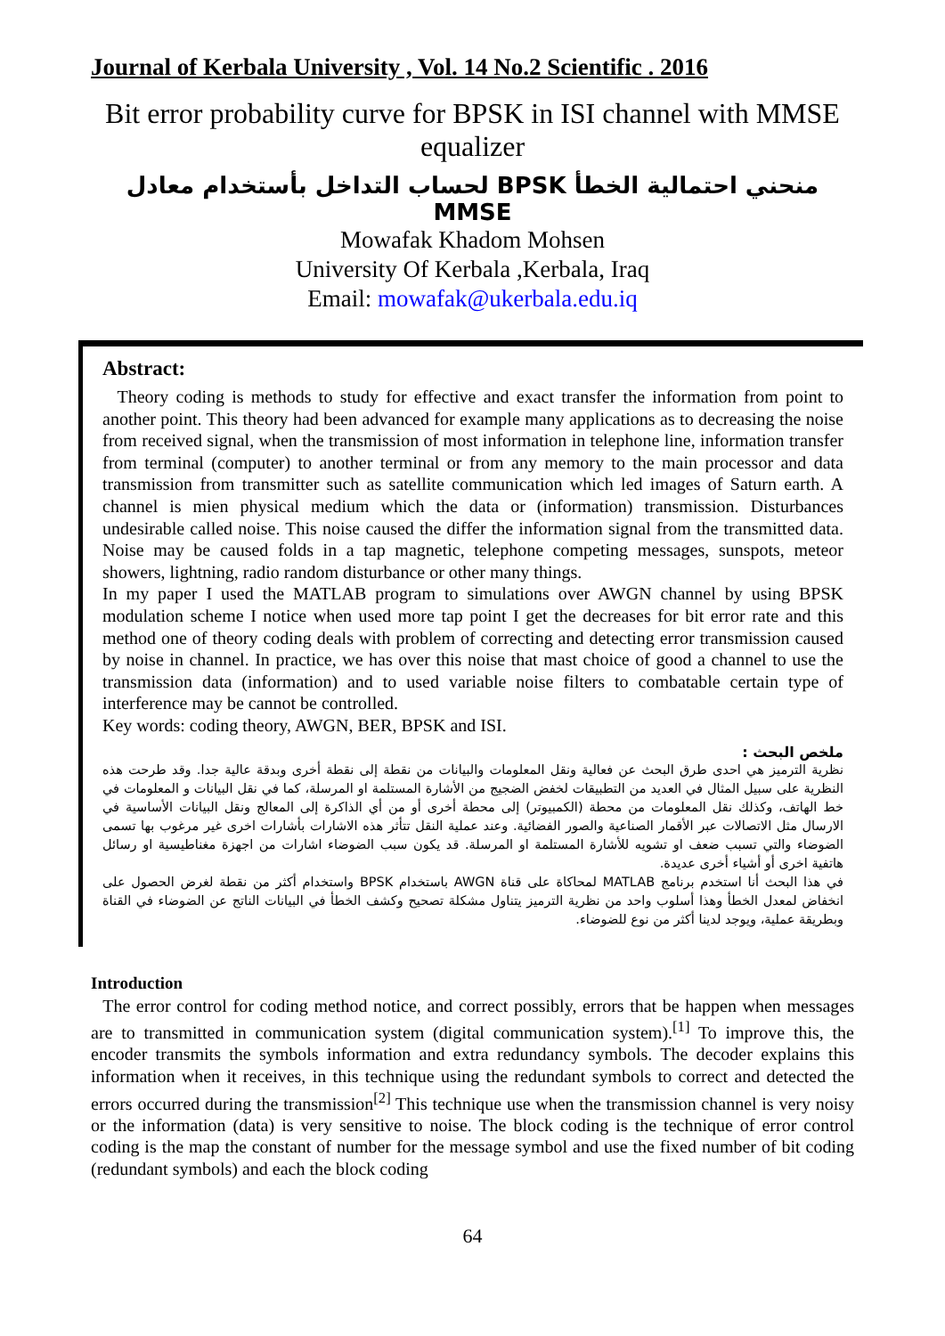Journal of Kerbala University , Vol. 14 No.2 Scientific . 2016
Bit error probability curve for BPSK in ISI channel with MMSE equalizer
منحني احتمالية الخطأ BPSK لحساب التداخل بأستخدام معادل MMSE
Mowafak Khadom Mohsen
University Of Kerbala ,Kerbala, Iraq
Email: mowafak@ukerbala.edu.iq
Abstract:
Theory coding is methods to study for effective and exact transfer the information from point to another point. This theory had been advanced for example many applications as to decreasing the noise from received signal, when the transmission of most information in telephone line, information transfer from terminal (computer) to another terminal or from any memory to the main processor and data transmission from transmitter such as satellite communication which led images of Saturn earth. A channel is mien physical medium which the data or (information) transmission. Disturbances undesirable called noise. This noise caused the differ the information signal from the transmitted data. Noise may be caused folds in a tap magnetic, telephone competing messages, sunspots, meteor showers, lightning, radio random disturbance or other many things.
In my paper I used the MATLAB program to simulations over AWGN channel by using BPSK modulation scheme I notice when used more tap point I get the decreases for bit error rate and this method one of theory coding deals with problem of correcting and detecting error transmission caused by noise in channel. In practice, we has over this noise that mast choice of good a channel to use the transmission data (information) and to used variable noise filters to combatable certain type of interference may be cannot be controlled.
Key words: coding theory, AWGN, BER, BPSK and ISI.
ملخص البحث :
نظرية الترميز هي احدى طرق البحث عن فعالية ونقل المعلومات والبيانات من نقطة إلى نقطة أخرى وبدقة عالية جدا. وقد طرحت هذه النظرية على سبيل المثال في العديد من التطبيقات لخفض الضجيج من الأشارة المستلمة او المرسلة، كما في نقل البيانات و المعلومات في خط الهاتف، وكذلك نقل المعلومات من محطة (الكمبيوتر) إلى محطة أخرى أو من أي الذاكرة إلى المعالج ونقل البيانات الأساسية في الارسال مثل الاتصالات عبر الأقمار الصناعية والصور الفضائية. وعند عملية النقل تتأثر هذه الاشارات بأشارات اخرى غير مرغوب بها تسمى الضوضاء والتي تسبب ضعف او تشويه للأشارة المستلمة او المرسلة. قد يكون سبب الضوضاء اشارات من اجهزة مغناطيسية او رسائل هاتفية اخرى أو أشياء أخرى عديدة.
في هذا البحث أنا استخدم برنامج MATLAB لمحاكاة على قناة AWGN باستخدام BPSK واستخدام أكثر من نقطة لغرض الحصول على انخفاض لمعدل الخطأ وهذا أسلوب واحد من نظرية الترميز يتناول مشكلة تصحيح وكشف الخطأ في البيانات الناتج عن الضوضاء في القناة وبطريقة عملية، ويوجد لدينا أكثر من نوع للضوضاء.
Introduction
The error control for coding method notice, and correct possibly, errors that be happen when messages are to transmitted in communication system (digital communication system).<sup>[1]</sup> To improve this, the encoder transmits the symbols information and extra redundancy symbols. The decoder explains this information when it receives, in this technique using the redundant symbols to correct and detected the errors occurred during the transmission<sup>[2]</sup> This technique use when the transmission channel is very noisy or the information (data) is very sensitive to noise. The block coding is the technique of error control coding is the map the constant of number for the message symbol and use the fixed number of bit coding (redundant symbols) and each the block coding
64